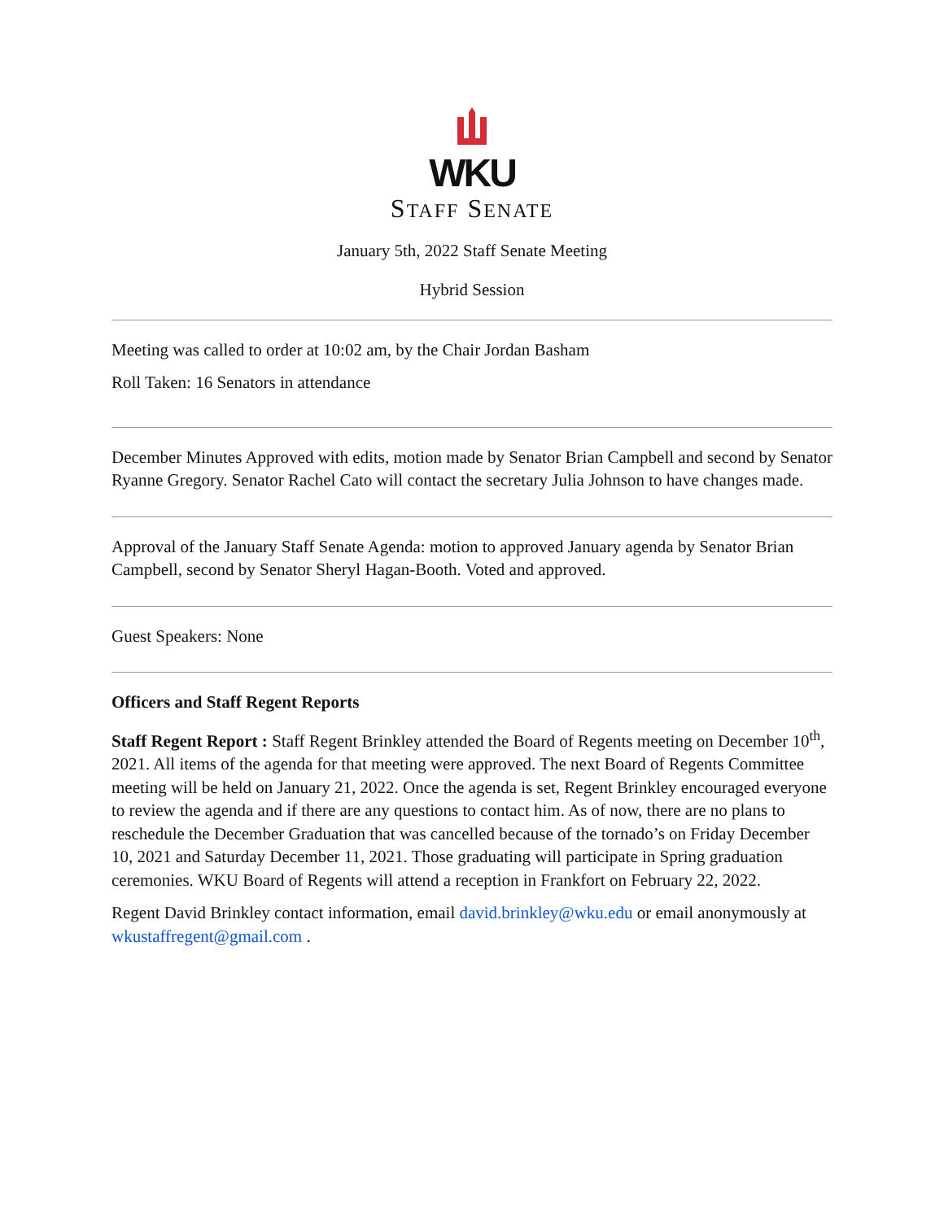WKU
STAFF SENATE
January 5th, 2022 Staff Senate Meeting
Hybrid Session
Meeting was called to order at 10:02 am, by the Chair Jordan Basham
Roll Taken: 16 Senators in attendance
December Minutes Approved with edits, motion made by Senator Brian Campbell and second by Senator Ryanne Gregory. Senator Rachel Cato will contact the secretary Julia Johnson to have changes made.
Approval of the January Staff Senate Agenda: motion to approved January agenda by Senator Brian Campbell, second by Senator Sheryl Hagan-Booth. Voted and approved.
Guest Speakers: None
Officers and Staff Regent Reports
Staff Regent Report : Staff Regent Brinkley attended the Board of Regents meeting on December 10<sup>th</sup>, 2021. All items of the agenda for that meeting were approved. The next Board of Regents Committee meeting will be held on January 21, 2022. Once the agenda is set, Regent Brinkley encouraged everyone to review the agenda and if there are any questions to contact him. As of now, there are no plans to reschedule the December Graduation that was cancelled because of the tornado’s on Friday December 10, 2021 and Saturday December 11, 2021. Those graduating will participate in Spring graduation ceremonies. WKU Board of Regents will attend a reception in Frankfort on February 22, 2022.
Regent David Brinkley contact information, email david.brinkley@wku.edu or email anonymously at wkustaffregent@gmail.com .